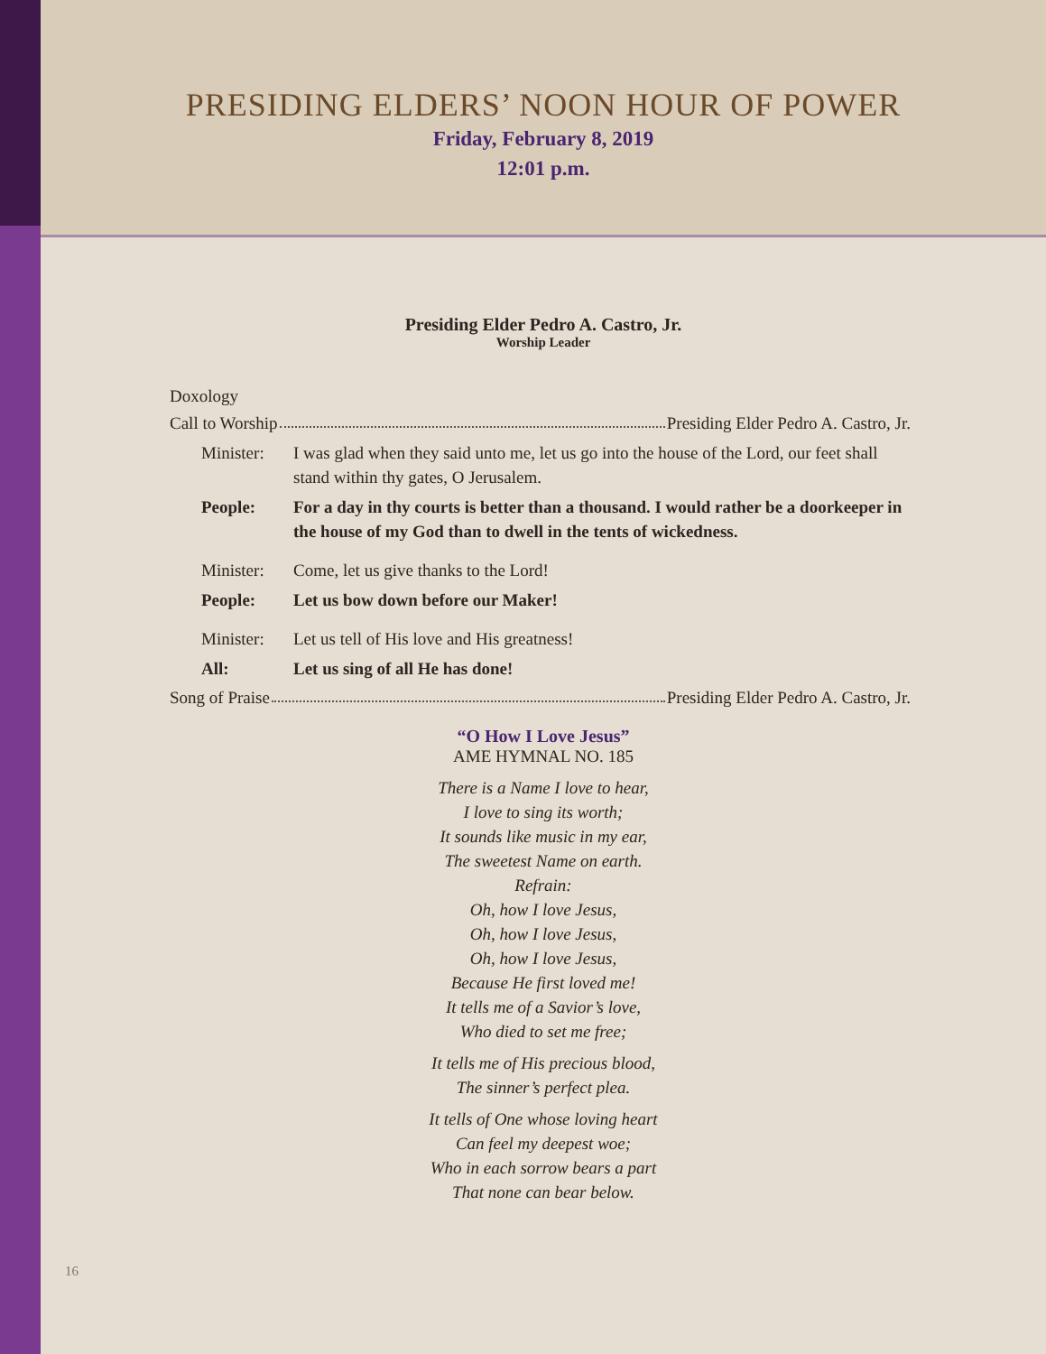PRESIDING ELDERS’ NOON HOUR OF POWER
Friday, February 8, 2019
12:01 p.m.
Presiding Elder Pedro A. Castro, Jr.
Worship Leader
Doxology
Call to Worship Presiding Elder Pedro A. Castro, Jr.
Minister: I was glad when they said unto me, let us go into the house of the Lord, our feet shall stand within thy gates, O Jerusalem.
People: For a day in thy courts is better than a thousand. I would rather be a doorkeeper in the house of my God than to dwell in the tents of wickedness.
Minister: Come, let us give thanks to the Lord!
People: Let us bow down before our Maker!
Minister: Let us tell of His love and His greatness!
All: Let us sing of all He has done!
Song of Praise Presiding Elder Pedro A. Castro, Jr.
“O How I Love Jesus”
AME HYMNAL NO. 185
There is a Name I love to hear,
I love to sing its worth;
It sounds like music in my ear,
The sweetest Name on earth.
Refrain:
Oh, how I love Jesus,
Oh, how I love Jesus,
Oh, how I love Jesus,
Because He first loved me!
It tells me of a Savior’s love,
Who died to set me free;
It tells me of His precious blood,
The sinner’s perfect plea.
It tells of One whose loving heart
Can feel my deepest woe;
Who in each sorrow bears a part
That none can bear below.
16